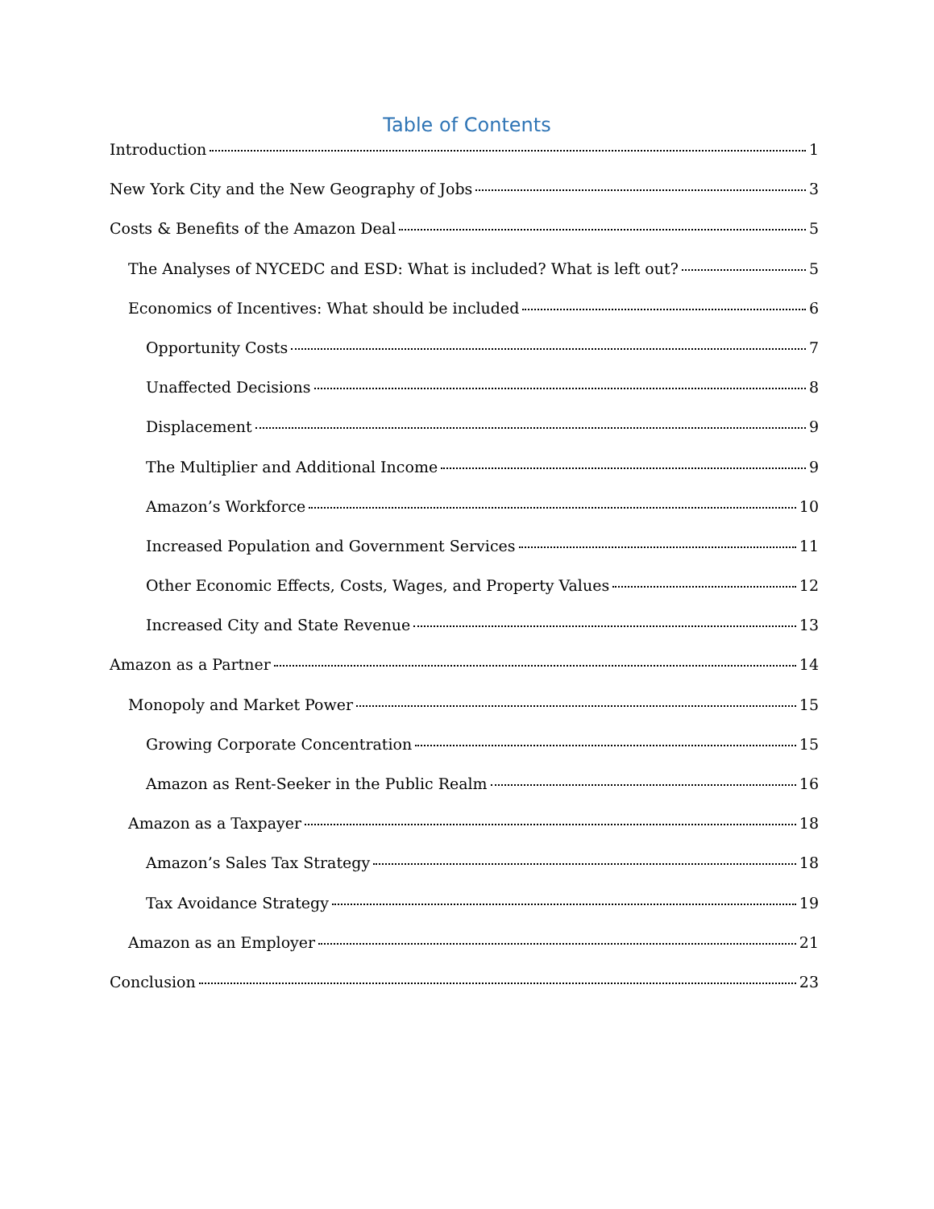Table of Contents
Introduction 1
New York City and the New Geography of Jobs 3
Costs & Benefits of the Amazon Deal 5
The Analyses of NYCEDC and ESD: What is included? What is left out? 5
Economics of Incentives: What should be included 6
Opportunity Costs 7
Unaffected Decisions 8
Displacement 9
The Multiplier and Additional Income 9
Amazon’s Workforce 10
Increased Population and Government Services 11
Other Economic Effects, Costs, Wages, and Property Values 12
Increased City and State Revenue 13
Amazon as a Partner 14
Monopoly and Market Power 15
Growing Corporate Concentration 15
Amazon as Rent-Seeker in the Public Realm 16
Amazon as a Taxpayer 18
Amazon’s Sales Tax Strategy 18
Tax Avoidance Strategy 19
Amazon as an Employer 21
Conclusion 23